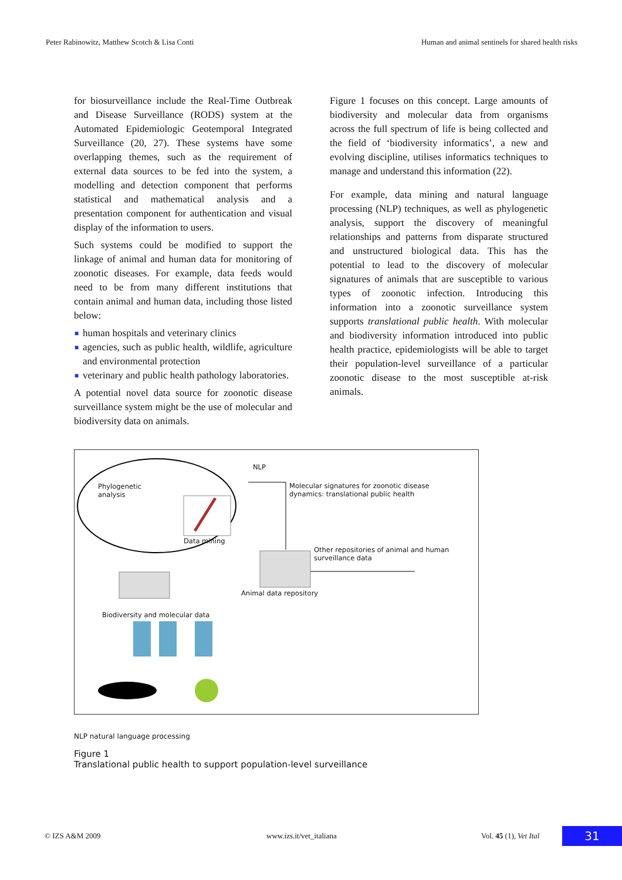Peter Rabinowitz, Matthew Scotch & Lisa Conti Human and animal sentinels for shared health risks
for biosurveillance include the Real‑Time Outbreak and Disease Surveillance (RODS) system at the Automated Epidemiologic Geotemporal Integrated Surveillance (20, 27). These systems have some overlapping themes, such as the requirement of external data sources to be fed into the system, a modelling and detection component that performs statistical and mathematical analysis and a presentation component for authentication and visual display of the information to users.
Such systems could be modified to support the linkage of animal and human data for monitoring of zoonotic diseases. For example, data feeds would need to be from many different institutions that contain animal and human data, including those listed below:
■ human hospitals and veterinary clinics
■ agencies, such as public health, wildlife, agriculture and environmental protection
■ veterinary and public health pathology laboratories.
A potential novel data source for zoonotic disease surveillance system might be the use of molecular and biodiversity data on animals.
Figure 1 focuses on this concept. Large amounts of biodiversity and molecular data from organisms across the full spectrum of life is being collected and the field of ‘biodiversity informatics’, a new and evolving discipline, utilises informatics techniques to manage and understand this information (22).
For example, data mining and natural language processing (NLP) techniques, as well as phylogenetic analysis, support the discovery of meaningful relationships and patterns from disparate structured and unstructured biological data. This has the potential to lead to the discovery of molecular signatures of animals that are susceptible to various types of zoonotic infection. Introducing this information into a zoonotic surveillance system supports translational public health. With molecular and biodiversity information introduced into public health practice, epidemiologists will be able to target their population‑level surveillance of a particular zoonotic disease to the most susceptible at‑risk animals.
NLP
Phylogenetic
analysis
Data mining
Molecular signatures for zoonotic disease
dynamics: translational public health
Other repositories of animal and human
surveillance data
Animal data repository
Biodiversity and molecular data
NLP natural language processing
Figure 1
Translational public health to support population-level surveillance
© IZS A&M 2009 www.izs.it/vet_italiana Vol. 45 (1), Vet Ital 31